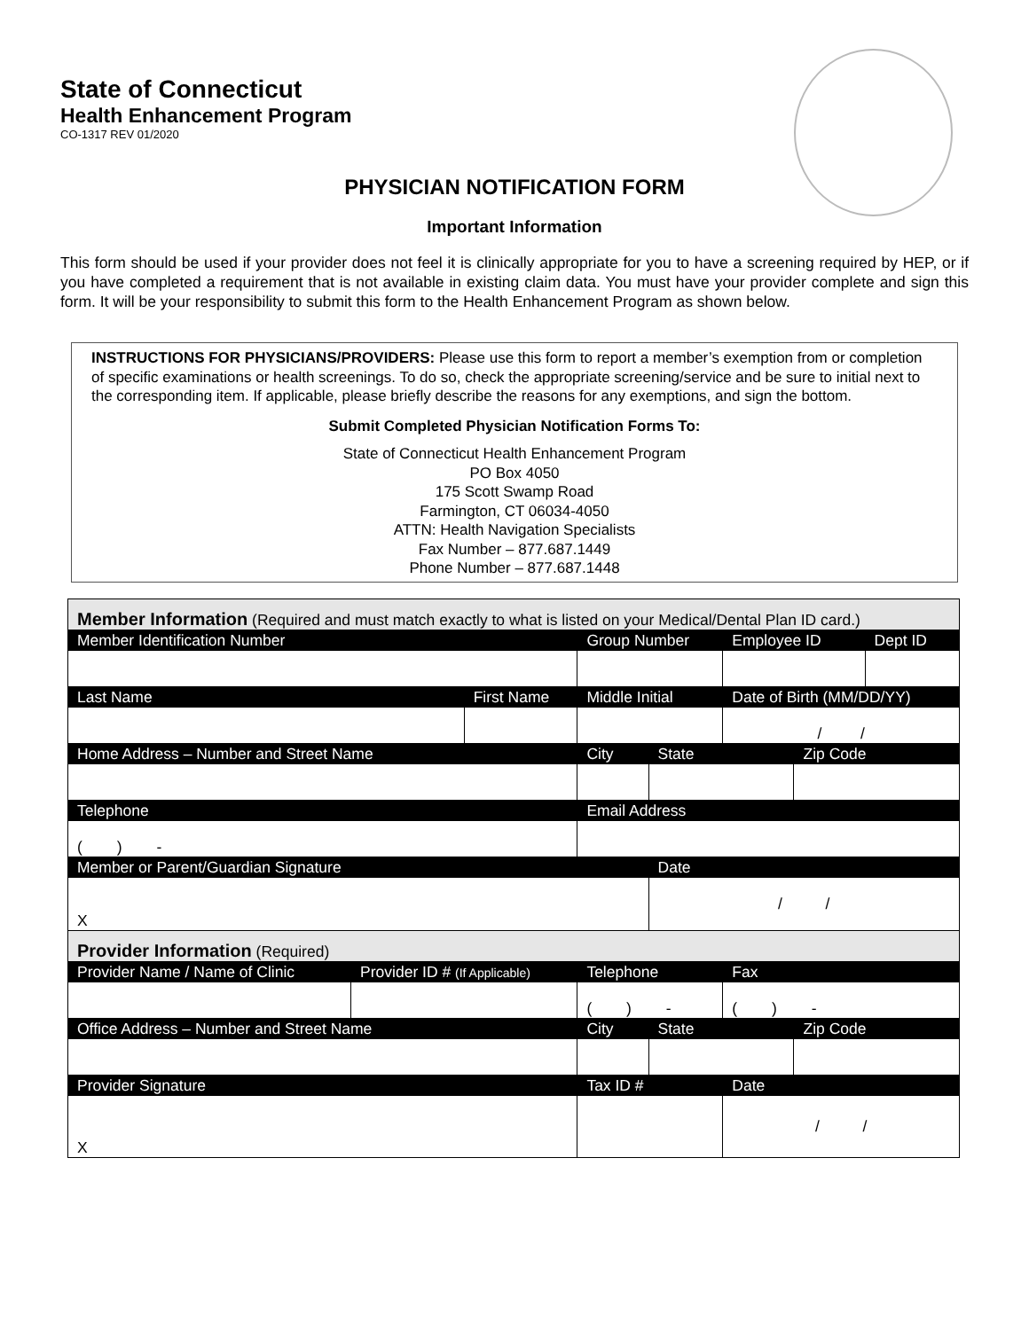State of Connecticut
Health Enhancement Program
CO-1317 REV 01/2020
PHYSICIAN NOTIFICATION FORM
Important Information
This form should be used if your provider does not feel it is clinically appropriate for you to have a screening required by HEP, or if you have completed a requirement that is not available in existing claim data. You must have your provider complete and sign this form. It will be your responsibility to submit this form to the Health Enhancement Program as shown below.
INSTRUCTIONS FOR PHYSICIANS/PROVIDERS: Please use this form to report a member’s exemption from or completion of specific examinations or health screenings. To do so, check the appropriate screening/service and be sure to initial next to the corresponding item. If applicable, please briefly describe the reasons for any exemptions, and sign the bottom.
Submit Completed Physician Notification Forms To:
State of Connecticut Health Enhancement Program
PO Box 4050
175 Scott Swamp Road
Farmington, CT 06034-4050
ATTN: Health Navigation Specialists
Fax Number – 877.687.1449
Phone Number – 877.687.1448
| Member Information (Required and must match exactly to what is listed on your Medical/Dental Plan ID card.) | | | | | | | | | |
| Member Identification Number | | | | Group Number | | | Employee ID | | Dept ID |
| Last Name | | First Name | | | Middle Initial | | Date of Birth (MM/DD/YY) | | |
| | | | | | | | / / | | |
| Home Address – Number and Street Name | | | City | | | State | | Zip Code | |
| Telephone | | | Email Address | | | | | | |
| ( ) - | | | | | | | | | |
| Member or Parent/Guardian Signature | | | | | | Date | | | |
| X | | | | | | / / | | | |
| Provider Information (Required) | | | | | | | | | |
| Provider Name / Name of Clinic | Provider ID # (If Applicable) | | Telephone | | | | Fax | | |
| | | | ( ) - | | | | ( ) - | | |
| Office Address – Number and Street Name | | | City | | | State | | Zip Code | |
| Provider Signature | | | Tax ID # | | | | Date | | |
| X | | | | | | | / / | | |